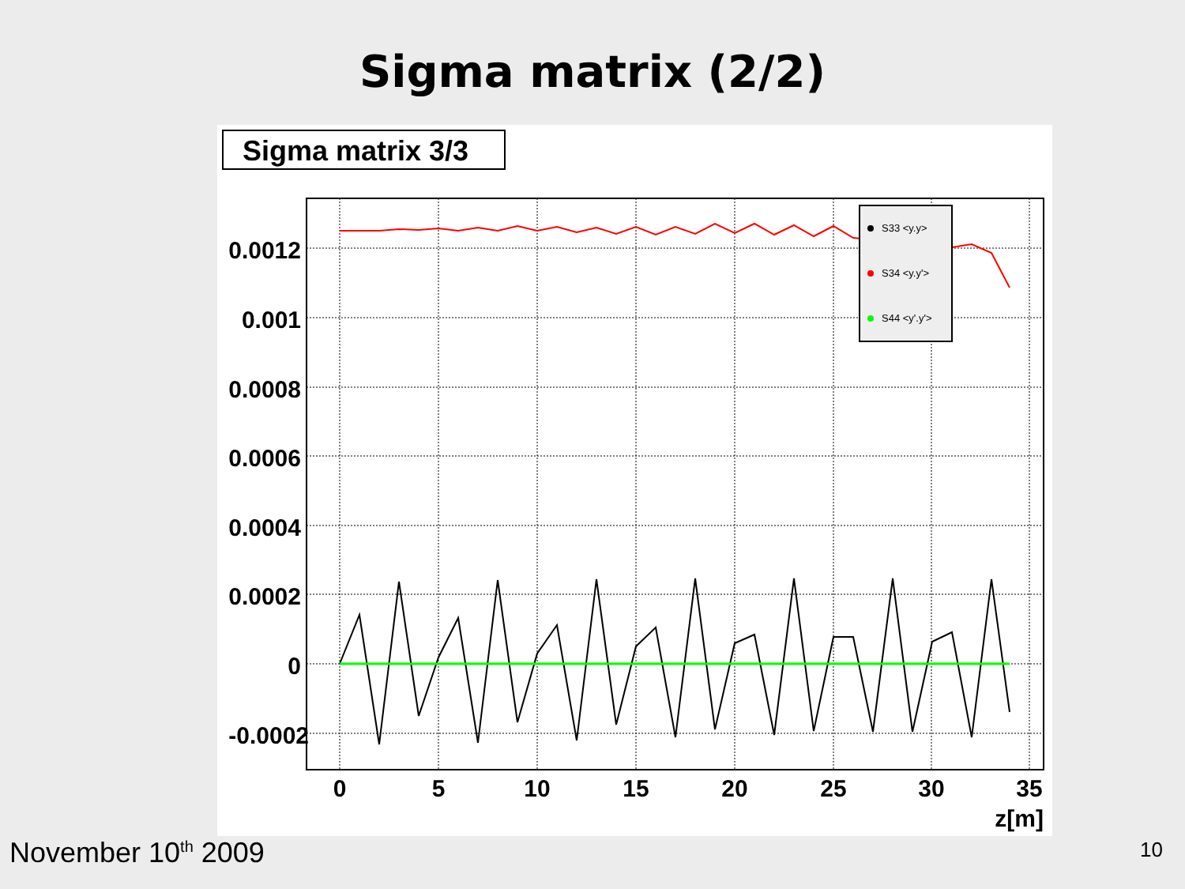Sigma matrix (2/2)
Sigma matrix 3/3
0.0012
0.001
0.0008
0.0006
0.0004
0.0002
0
-0.0002
0
5
10
15
20
25
30
35
z[m]
S33 <y.y>
S34 <y.y'>
S44 <y'.y'>
November 10<sup>th</sup> 2009 10